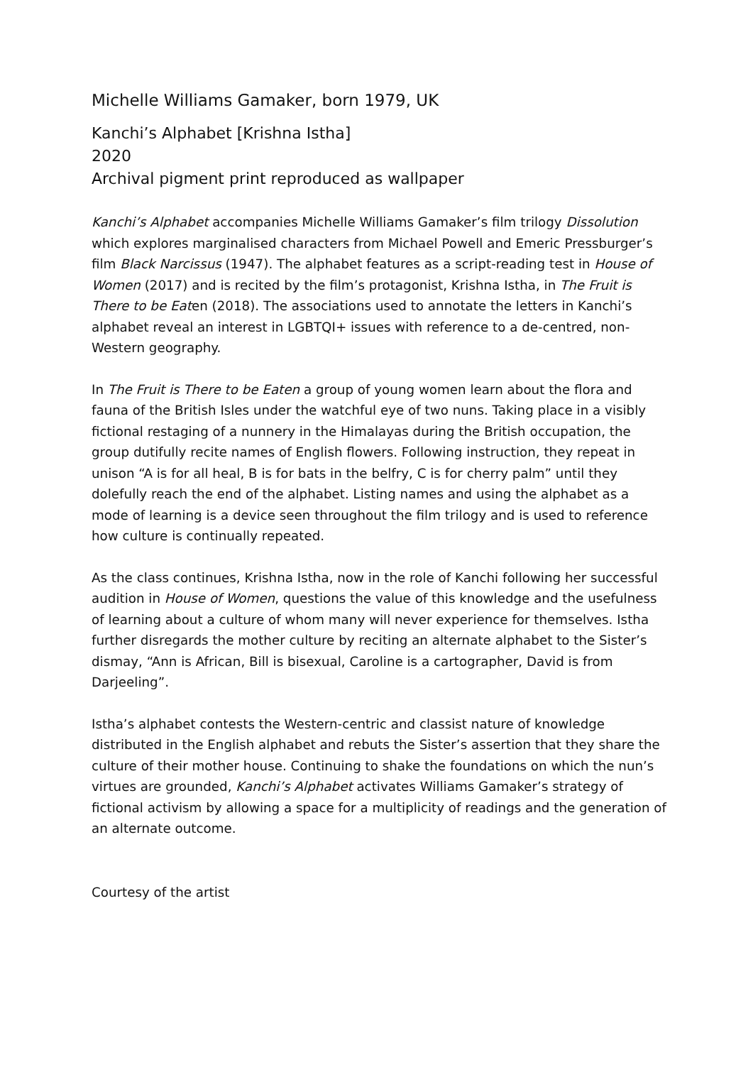Michelle Williams Gamaker, born 1979, UK
Kanchi’s Alphabet [Krishna Istha]
2020
Archival pigment print reproduced as wallpaper
Kanchi’s Alphabet accompanies Michelle Williams Gamaker’s film trilogy Dissolution which explores marginalised characters from Michael Powell and Emeric Pressburger’s film Black Narcissus (1947). The alphabet features as a script-reading test in House of Women (2017) and is recited by the film’s protagonist, Krishna Istha, in The Fruit is There to be Eaten (2018). The associations used to annotate the letters in Kanchi’s alphabet reveal an interest in LGBTQI+ issues with reference to a de-centred, non-Western geography.
In The Fruit is There to be Eaten a group of young women learn about the flora and fauna of the British Isles under the watchful eye of two nuns. Taking place in a visibly fictional restaging of a nunnery in the Himalayas during the British occupation, the group dutifully recite names of English flowers. Following instruction, they repeat in unison “A is for all heal, B is for bats in the belfry, C is for cherry palm” until they dolefully reach the end of the alphabet. Listing names and using the alphabet as a mode of learning is a device seen throughout the film trilogy and is used to reference how culture is continually repeated.
As the class continues, Krishna Istha, now in the role of Kanchi following her successful audition in House of Women, questions the value of this knowledge and the usefulness of learning about a culture of whom many will never experience for themselves. Istha further disregards the mother culture by reciting an alternate alphabet to the Sister’s dismay, “Ann is African, Bill is bisexual, Caroline is a cartographer, David is from Darjeeling”.
Istha’s alphabet contests the Western-centric and classist nature of knowledge distributed in the English alphabet and rebuts the Sister’s assertion that they share the culture of their mother house. Continuing to shake the foundations on which the nun’s virtues are grounded, Kanchi’s Alphabet activates Williams Gamaker’s strategy of fictional activism by allowing a space for a multiplicity of readings and the generation of an alternate outcome.
Courtesy of the artist